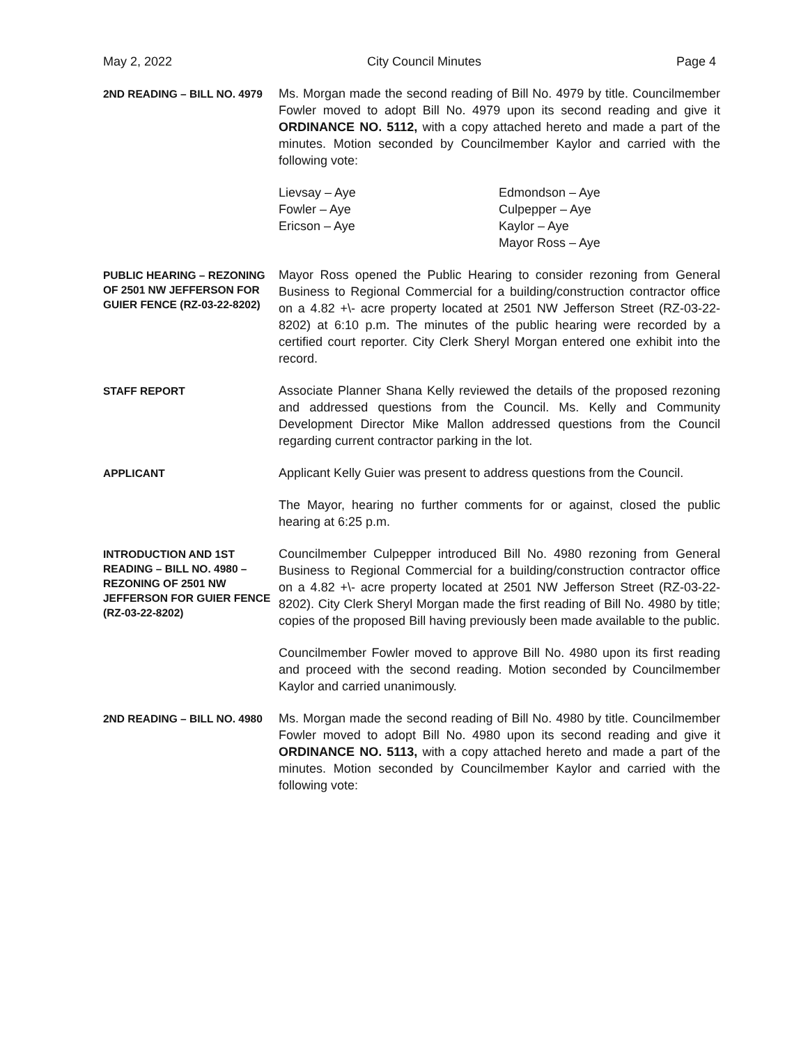May 2, 2022 City Council Minutes Page 4
2ND READING – BILL NO. 4979
Ms. Morgan made the second reading of Bill No. 4979 by title. Councilmember Fowler moved to adopt Bill No. 4979 upon its second reading and give it ORDINANCE NO. 5112, with a copy attached hereto and made a part of the minutes. Motion seconded by Councilmember Kaylor and carried with the following vote:
Lievsay – Aye
Fowler – Aye
Ericson – Aye
Edmondson – Aye
Culpepper – Aye
Kaylor – Aye
Mayor Ross – Aye
PUBLIC HEARING – REZONING OF 2501 NW JEFFERSON FOR GUIER FENCE (RZ-03-22-8202)
Mayor Ross opened the Public Hearing to consider rezoning from General Business to Regional Commercial for a building/construction contractor office on a 4.82 +\- acre property located at 2501 NW Jefferson Street (RZ-03-22-8202) at 6:10 p.m. The minutes of the public hearing were recorded by a certified court reporter. City Clerk Sheryl Morgan entered one exhibit into the record.
STAFF REPORT
Associate Planner Shana Kelly reviewed the details of the proposed rezoning and addressed questions from the Council. Ms. Kelly and Community Development Director Mike Mallon addressed questions from the Council regarding current contractor parking in the lot.
APPLICANT
Applicant Kelly Guier was present to address questions from the Council.
The Mayor, hearing no further comments for or against, closed the public hearing at 6:25 p.m.
INTRODUCTION AND 1ST READING – BILL NO. 4980 – REZONING OF 2501 NW JEFFERSON FOR GUIER FENCE (RZ-03-22-8202)
Councilmember Culpepper introduced Bill No. 4980 rezoning from General Business to Regional Commercial for a building/construction contractor office on a 4.82 +\- acre property located at 2501 NW Jefferson Street (RZ-03-22-8202). City Clerk Sheryl Morgan made the first reading of Bill No. 4980 by title; copies of the proposed Bill having previously been made available to the public.
Councilmember Fowler moved to approve Bill No. 4980 upon its first reading and proceed with the second reading. Motion seconded by Councilmember Kaylor and carried unanimously.
2ND READING – BILL NO. 4980
Ms. Morgan made the second reading of Bill No. 4980 by title. Councilmember Fowler moved to adopt Bill No. 4980 upon its second reading and give it ORDINANCE NO. 5113, with a copy attached hereto and made a part of the minutes. Motion seconded by Councilmember Kaylor and carried with the following vote: